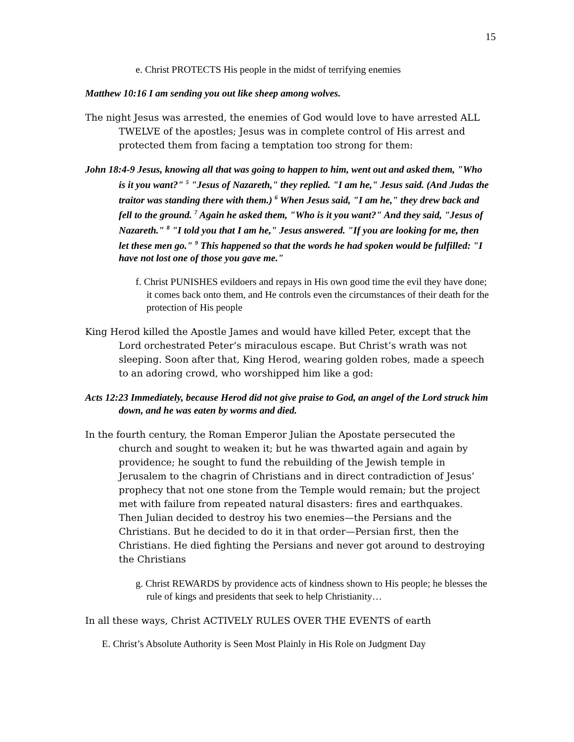15
e. Christ PROTECTS His people in the midst of terrifying enemies
Matthew 10:16 I am sending you out like sheep among wolves.
The night Jesus was arrested, the enemies of God would love to have arrested ALL TWELVE of the apostles; Jesus was in complete control of His arrest and protected them from facing a temptation too strong for them:
John 18:4-9 Jesus, knowing all that was going to happen to him, went out and asked them, "Who is it you want?" <sup>5</sup> "Jesus of Nazareth," they replied. "I am he," Jesus said. (And Judas the traitor was standing there with them.) <sup>6</sup> When Jesus said, "I am he," they drew back and fell to the ground. <sup>7</sup> Again he asked them, "Who is it you want?" And they said, "Jesus of Nazareth." <sup>8</sup> "I told you that I am he," Jesus answered. "If you are looking for me, then let these men go." <sup>9</sup> This happened so that the words he had spoken would be fulfilled: "I have not lost one of those you gave me."
f. Christ PUNISHES evildoers and repays in His own good time the evil they have done; it comes back onto them, and He controls even the circumstances of their death for the protection of His people
King Herod killed the Apostle James and would have killed Peter, except that the Lord orchestrated Peter’s miraculous escape. But Christ’s wrath was not sleeping. Soon after that, King Herod, wearing golden robes, made a speech to an adoring crowd, who worshipped him like a god:
Acts 12:23 Immediately, because Herod did not give praise to God, an angel of the Lord struck him down, and he was eaten by worms and died.
In the fourth century, the Roman Emperor Julian the Apostate persecuted the church and sought to weaken it; but he was thwarted again and again by providence; he sought to fund the rebuilding of the Jewish temple in Jerusalem to the chagrin of Christians and in direct contradiction of Jesus’ prophecy that not one stone from the Temple would remain; but the project met with failure from repeated natural disasters: fires and earthquakes. Then Julian decided to destroy his two enemies—the Persians and the Christians. But he decided to do it in that order—Persian first, then the Christians. He died fighting the Persians and never got around to destroying the Christians
g. Christ REWARDS by providence acts of kindness shown to His people; he blesses the rule of kings and presidents that seek to help Christianity…
In all these ways, Christ ACTIVELY RULES OVER THE EVENTS of earth
E. Christ’s Absolute Authority is Seen Most Plainly in His Role on Judgment Day